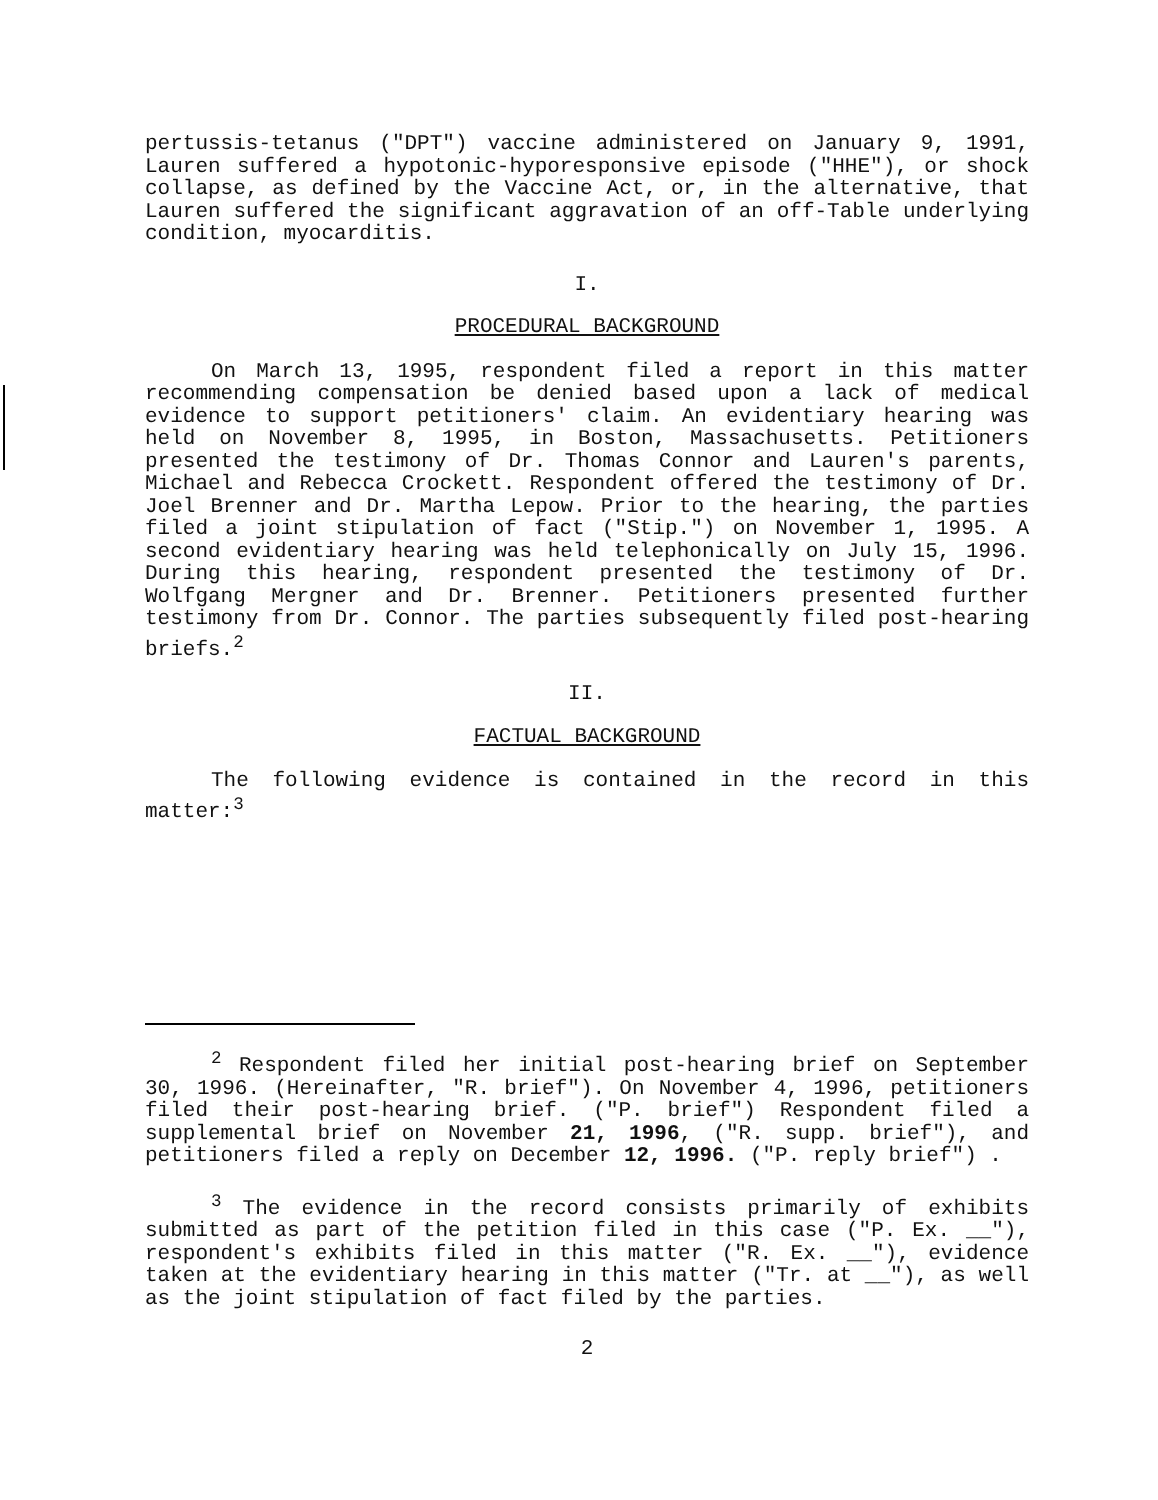pertussis-tetanus ("DPT") vaccine administered on January 9, 1991, Lauren suffered a hypotonic-hyporesponsive episode ("HHE"), or shock collapse, as defined by the Vaccine Act, or, in the alternative, that Lauren suffered the significant aggravation of an off-Table underlying condition, myocarditis.
I.
PROCEDURAL BACKGROUND
On March 13, 1995, respondent filed a report in this matter recommending compensation be denied based upon a lack of medical evidence to support petitioners' claim. An evidentiary hearing was held on November 8, 1995, in Boston, Massachusetts. Petitioners presented the testimony of Dr. Thomas Connor and Lauren's parents, Michael and Rebecca Crockett. Respondent offered the testimony of Dr. Joel Brenner and Dr. Martha Lepow. Prior to the hearing, the parties filed a joint stipulation of fact ("Stip.") on November 1, 1995. A second evidentiary hearing was held telephonically on July 15, 1996. During this hearing, respondent presented the testimony of Dr. Wolfgang Mergner and Dr. Brenner. Petitioners presented further testimony from Dr. Connor. The parties subsequently filed post-hearing briefs.<sup>2</sup>
II.
FACTUAL BACKGROUND
The following evidence is contained in the record in this matter:<sup>3</sup>
<sup>2</sup> Respondent filed her initial post-hearing brief on September 30, 1996. (Hereinafter, "R. brief"). On November 4, 1996, petitioners filed their post-hearing brief. ("P. brief") Respondent filed a supplemental brief on November 21, 1996, ("R. supp. brief"), and petitioners filed a reply on December 12, 1996. ("P. reply brief") .
<sup>3</sup> The evidence in the record consists primarily of exhibits submitted as part of the petition filed in this case ("P. Ex. __"), respondent's exhibits filed in this matter ("R. Ex. __"), evidence taken at the evidentiary hearing in this matter ("Tr. at __"), as well as the joint stipulation of fact filed by the parties.
2